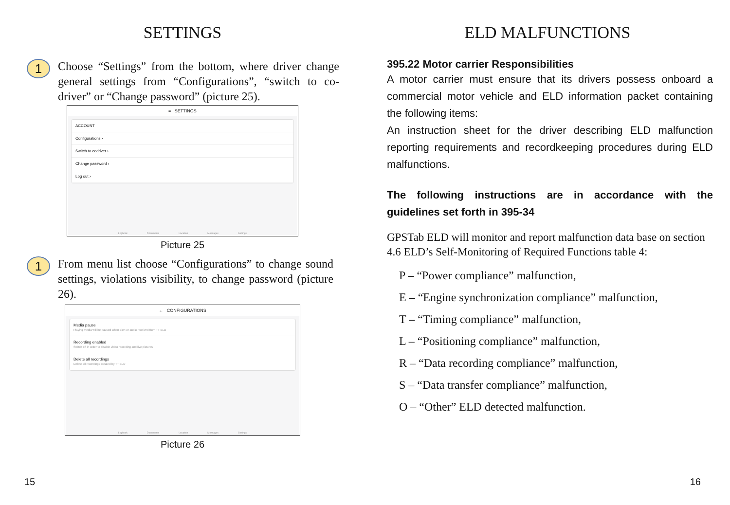SETTINGS
1
Choose “Settings” from the bottom, where driver change general settings from “Configurations”, “switch to co-driver” or “Change password” (picture 25).
≡ SETTINGS
ACCOUNT
Configurations ›
Switch to codriver ›
Change password ›
Log out ›
Logbook Documents Location Messages Settings
Picture 25
1
From menu list choose “Configurations” to change sound settings, violations visibility, to change password (picture 26).
← CONFIGURATIONS
Media pause
Playing media will be paused when alert or audio received from TT ELD
Recording enabled
Switch off in order to disable video recording and live pictures
Delete all recordings
Delete all recordings created by TT ELD
Logbook Documents Location Messages Settings
Picture 26
15
ELD MALFUNCTIONS
395.22 Motor carrier Responsibilities
A motor carrier must ensure that its drivers possess onboard a commercial motor vehicle and ELD information packet containing the following items:
An instruction sheet for the driver describing ELD malfunction reporting requirements and recordkeeping procedures during ELD malfunctions.
The following instructions are in accordance with the guidelines set forth in 395-34
GPSTab ELD will monitor and report malfunction data base on section 4.6 ELD’s Self-Monitoring of Required Functions table 4:
P – “Power compliance” malfunction,
E – “Engine synchronization compliance” malfunction,
T – “Timing compliance” malfunction,
L – “Positioning compliance” malfunction,
R – “Data recording compliance” malfunction,
S – “Data transfer compliance” malfunction,
O – “Other” ELD detected malfunction.
16